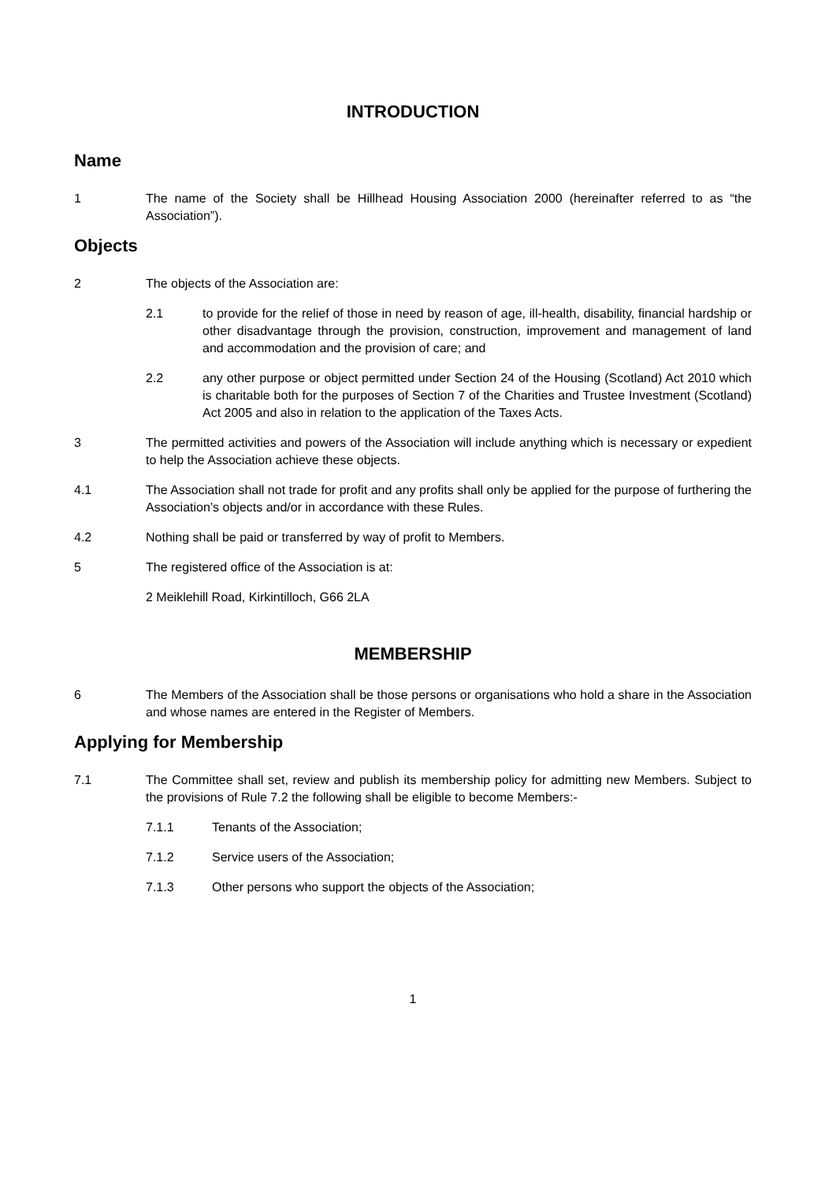INTRODUCTION
Name
1 The name of the Society shall be Hillhead Housing Association 2000 (hereinafter referred to as “the Association”).
Objects
2 The objects of the Association are:
2.1 to provide for the relief of those in need by reason of age, ill-health, disability, financial hardship or other disadvantage through the provision, construction, improvement and management of land and accommodation and the provision of care; and
2.2 any other purpose or object permitted under Section 24 of the Housing (Scotland) Act 2010 which is charitable both for the purposes of Section 7 of the Charities and Trustee Investment (Scotland) Act 2005 and also in relation to the application of the Taxes Acts.
3 The permitted activities and powers of the Association will include anything which is necessary or expedient to help the Association achieve these objects.
4.1 The Association shall not trade for profit and any profits shall only be applied for the purpose of furthering the Association’s objects and/or in accordance with these Rules.
4.2 Nothing shall be paid or transferred by way of profit to Members.
5 The registered office of the Association is at:
2 Meiklehill Road, Kirkintilloch, G66 2LA
MEMBERSHIP
6 The Members of the Association shall be those persons or organisations who hold a share in the Association and whose names are entered in the Register of Members.
Applying for Membership
7.1 The Committee shall set, review and publish its membership policy for admitting new Members. Subject to the provisions of Rule 7.2 the following shall be eligible to become Members:-
7.1.1 Tenants of the Association;
7.1.2 Service users of the Association;
7.1.3 Other persons who support the objects of the Association;
1